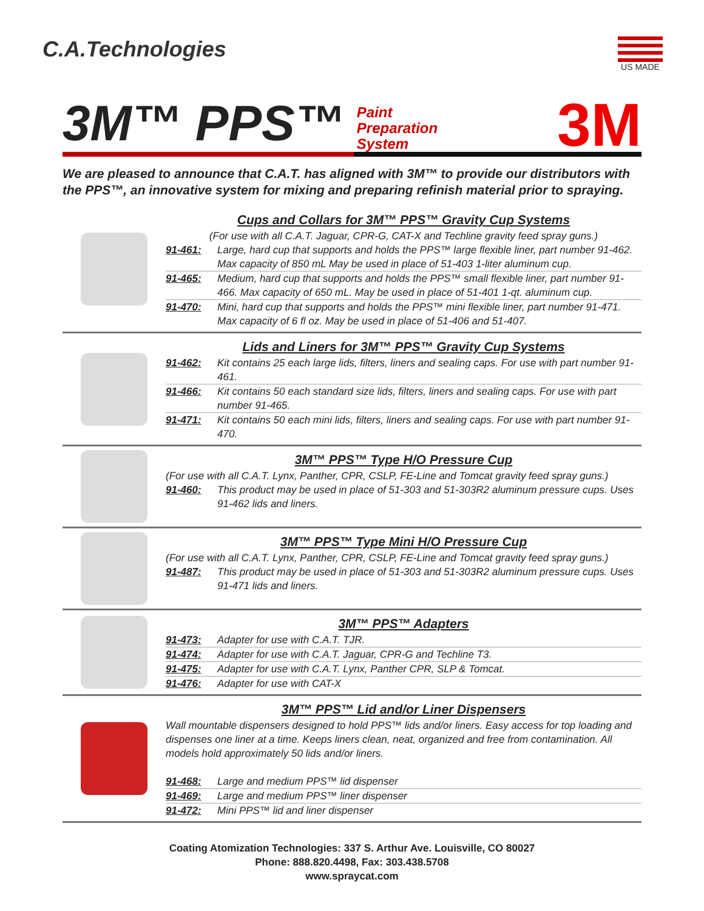C.A.Technologies
US MADE
3M™ PPS™ Paint
Preparation
System 3M
We are pleased to announce that C.A.T. has aligned with 3M™ to provide our distributors with the PPS™, an innovative system for mixing and preparing refinish material prior to spraying.
Cups and Collars for 3M™ PPS™ Gravity Cup Systems
(For use with all C.A.T. Jaguar, CPR-G, CAT-X and Techline gravity feed spray guns.)
91-461: Large, hard cup that supports and holds the PPS™ large flexible liner, part number 91-462. Max capacity of 850 mL May be used in place of 51-403 1-liter aluminum cup.
91-465: Medium, hard cup that supports and holds the PPS™ small flexible liner, part number 91-466. Max capacity of 650 mL. May be used in place of 51-401 1-qt. aluminum cup.
91-470: Mini, hard cup that supports and holds the PPS™ mini flexible liner, part number 91-471. Max capacity of 6 fl oz. May be used in place of 51-406 and 51-407.
Lids and Liners for 3M™ PPS™ Gravity Cup Systems
91-462: Kit contains 25 each large lids, filters, liners and sealing caps. For use with part number 91-461.
91-466: Kit contains 50 each standard size lids, filters, liners and sealing caps. For use with part number 91-465.
91-471: Kit contains 50 each mini lids, filters, liners and sealing caps. For use with part number 91-470.
3M™ PPS™ Type H/O Pressure Cup
(For use with all C.A.T. Lynx, Panther, CPR, CSLP, FE-Line and Tomcat gravity feed spray guns.)
91-460: This product may be used in place of 51-303 and 51-303R2 aluminum pressure cups. Uses 91-462 lids and liners.
3M™ PPS™ Type Mini H/O Pressure Cup
(For use with all C.A.T. Lynx, Panther, CPR, CSLP, FE-Line and Tomcat gravity feed spray guns.)
91-487: This product may be used in place of 51-303 and 51-303R2 aluminum pressure cups. Uses 91-471 lids and liners.
3M™ PPS™ Adapters
91-473: Adapter for use with C.A.T. TJR.
91-474: Adapter for use with C.A.T. Jaguar, CPR-G and Techline T3.
91-475: Adapter for use with C.A.T. Lynx, Panther CPR, SLP & Tomcat.
91-476: Adapter for use with CAT-X
3M™ PPS™ Lid and/or Liner Dispensers
Wall mountable dispensers designed to hold PPS™ lids and/or liners. Easy access for top loading and dispenses one liner at a time. Keeps liners clean, neat, organized and free from contamination. All models hold approximately 50 lids and/or liners.
91-468: Large and medium PPS™ lid dispenser
91-469: Large and medium PPS™ liner dispenser
91-472: Mini PPS™ lid and liner dispenser
Coating Atomization Technologies: 337 S. Arthur Ave. Louisville, CO 80027
Phone: 888.820.4498, Fax: 303.438.5708
www.spraycat.com